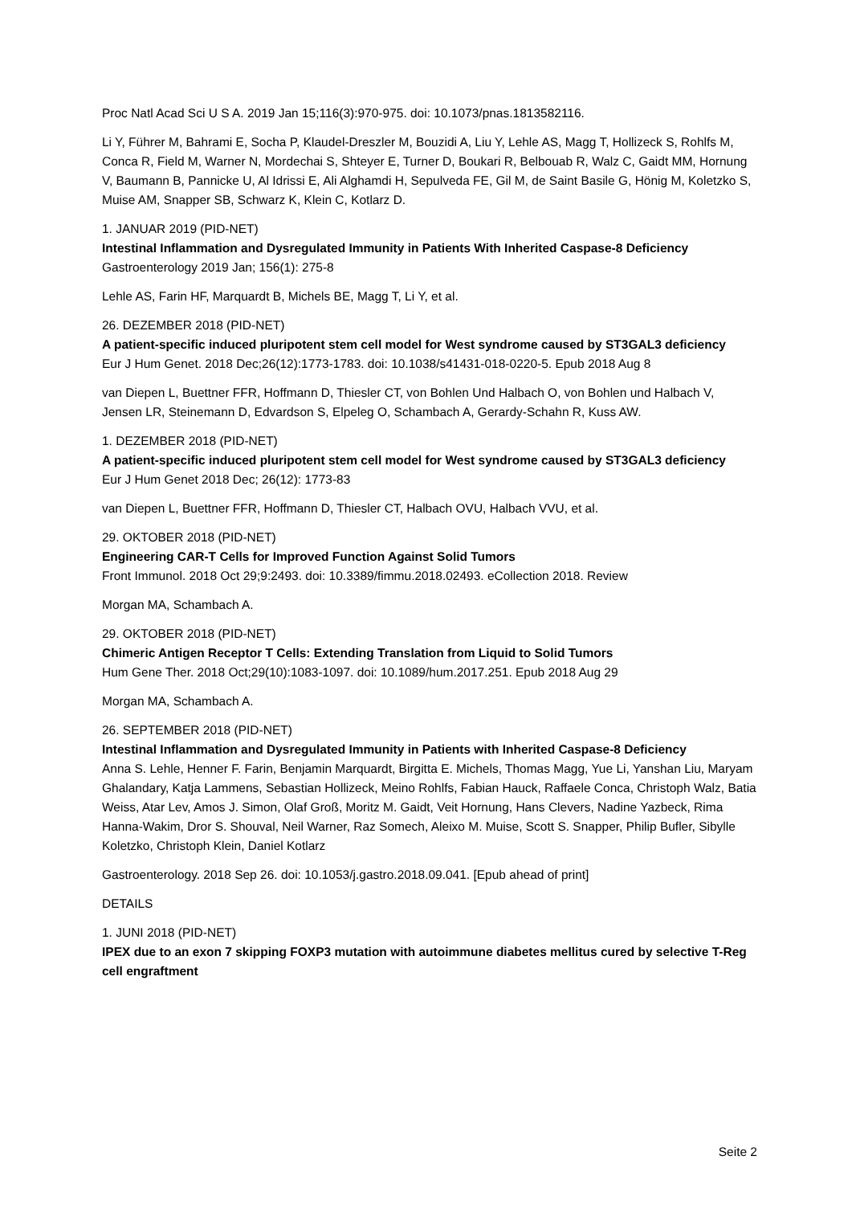Proc Natl Acad Sci U S A. 2019 Jan 15;116(3):970-975. doi: 10.1073/pnas.1813582116.
Li Y, Führer M, Bahrami E, Socha P, Klaudel-Dreszler M, Bouzidi A, Liu Y, Lehle AS, Magg T, Hollizeck S, Rohlfs M, Conca R, Field M, Warner N, Mordechai S, Shteyer E, Turner D, Boukari R, Belbouab R, Walz C, Gaidt MM, Hornung V, Baumann B, Pannicke U, Al Idrissi E, Ali Alghamdi H, Sepulveda FE, Gil M, de Saint Basile G, Hönig M, Koletzko S, Muise AM, Snapper SB, Schwarz K, Klein C, Kotlarz D.
1. JANUAR 2019 (PID-NET)
Intestinal Inflammation and Dysregulated Immunity in Patients With Inherited Caspase-8 Deficiency
Gastroenterology 2019 Jan; 156(1): 275-8
Lehle AS, Farin HF, Marquardt B, Michels BE, Magg T, Li Y, et al.
26. DEZEMBER 2018 (PID-NET)
A patient-specific induced pluripotent stem cell model for West syndrome caused by ST3GAL3 deficiency
Eur J Hum Genet. 2018 Dec;26(12):1773-1783. doi: 10.1038/s41431-018-0220-5. Epub 2018 Aug 8
van Diepen L, Buettner FFR, Hoffmann D, Thiesler CT, von Bohlen Und Halbach O, von Bohlen und Halbach V, Jensen LR, Steinemann D, Edvardson S, Elpeleg O, Schambach A, Gerardy-Schahn R, Kuss AW.
1. DEZEMBER 2018 (PID-NET)
A patient-specific induced pluripotent stem cell model for West syndrome caused by ST3GAL3 deficiency
Eur J Hum Genet 2018 Dec; 26(12): 1773-83
van Diepen L, Buettner FFR, Hoffmann D, Thiesler CT, Halbach OVU, Halbach VVU, et al.
29. OKTOBER 2018 (PID-NET)
Engineering CAR-T Cells for Improved Function Against Solid Tumors
Front Immunol. 2018 Oct 29;9:2493. doi: 10.3389/fimmu.2018.02493. eCollection 2018. Review
Morgan MA, Schambach A.
29. OKTOBER 2018 (PID-NET)
Chimeric Antigen Receptor T Cells: Extending Translation from Liquid to Solid Tumors
Hum Gene Ther. 2018 Oct;29(10):1083-1097. doi: 10.1089/hum.2017.251. Epub 2018 Aug 29
Morgan MA, Schambach A.
26. SEPTEMBER 2018 (PID-NET)
Intestinal Inflammation and Dysregulated Immunity in Patients with Inherited Caspase-8 Deficiency
Anna S. Lehle, Henner F. Farin, Benjamin Marquardt, Birgitta E. Michels, Thomas Magg, Yue Li, Yanshan Liu, Maryam Ghalandary, Katja Lammens, Sebastian Hollizeck, Meino Rohlfs, Fabian Hauck, Raffaele Conca, Christoph Walz, Batia Weiss, Atar Lev, Amos J. Simon, Olaf Groß, Moritz M. Gaidt, Veit Hornung, Hans Clevers, Nadine Yazbeck, Rima Hanna-Wakim, Dror S. Shouval, Neil Warner, Raz Somech, Aleixo M. Muise, Scott S. Snapper, Philip Bufler, Sibylle Koletzko, Christoph Klein, Daniel Kotlarz
Gastroenterology. 2018 Sep 26. doi: 10.1053/j.gastro.2018.09.041. [Epub ahead of print]
DETAILS
1. JUNI 2018 (PID-NET)
IPEX due to an exon 7 skipping FOXP3 mutation with autoimmune diabetes mellitus cured by selective T-Reg cell engraftment
Seite 2